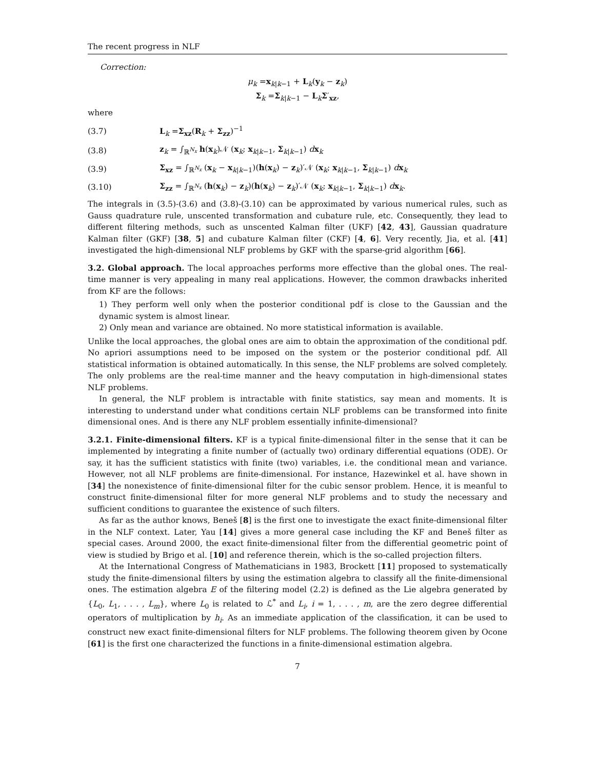The recent progress in NLF
Correction:
μ<sub>k</sub> =x<sub>k|k−1</sub> + L<sub>k</sub>(y<sub>k</sub> − z<sub>k</sub>)
Σ<sub>k</sub> =Σ<sub>k|k−1</sub> − L<sub>k</sub>Σ′<sub>xz</sub>,
where
(3.7) L<sub>k</sub> =Σ<sub>xz</sub>(R<sub>k</sub> + Σ<sub>zz</sub>)<sup>−1</sup>
(3.8) z<sub>k</sub> = ∫<sub>ℝ<sup>N<sub>x</sub></sup></sub> h(x<sub>k</sub>)𝒩 (x<sub>k</sub>; x<sub>k|k−1</sub>, Σ<sub>k|k−1</sub>) dx<sub>k</sub>
(3.9) Σ<sub>xz</sub> = ∫<sub>ℝ<sup>N<sub>x</sub></sup></sub> (x<sub>k</sub> − x<sub>k|k−1</sub>)(h(x<sub>k</sub>) − z<sub>k</sub>)′𝒩 (x<sub>k</sub>; x<sub>k|k−1</sub>, Σ<sub>k|k−1</sub>) dx<sub>k</sub>
(3.10) Σ<sub>zz</sub> = ∫<sub>ℝ<sup>N<sub>x</sub></sup></sub> (h(x<sub>k</sub>) − z<sub>k</sub>)(h(x<sub>k</sub>) − z<sub>k</sub>)′𝒩 (x<sub>k</sub>; x<sub>k|k−1</sub>, Σ<sub>k|k−1</sub>) dx<sub>k</sub>.
The integrals in (3.5)-(3.6) and (3.8)-(3.10) can be approximated by various numerical rules, such as Gauss quadrature rule, unscented transformation and cubature rule, etc. Consequently, they lead to different filtering methods, such as unscented Kalman filter (UKF) [42, 43], Gaussian quadrature Kalman filter (GKF) [38, 5] and cubature Kalman filter (CKF) [4, 6]. Very recently, Jia, et al. [41] investigated the high-dimensional NLF problems by GKF with the sparse-grid algorithm [66].
3.2. Global approach. The local approaches performs more effective than the global ones. The real-time manner is very appealing in many real applications. However, the common drawbacks inherited from KF are the follows:
1) They perform well only when the posterior conditional pdf is close to the Gaussian and the dynamic system is almost linear.
2) Only mean and variance are obtained. No more statistical information is available.
Unlike the local approaches, the global ones are aim to obtain the approximation of the conditional pdf. No apriori assumptions need to be imposed on the system or the posterior conditional pdf. All statistical information is obtained automatically. In this sense, the NLF problems are solved completely. The only problems are the real-time manner and the heavy computation in high-dimensional states NLF problems.
In general, the NLF problem is intractable with finite statistics, say mean and moments. It is interesting to understand under what conditions certain NLF problems can be transformed into finite dimensional ones. And is there any NLF problem essentially infinite-dimensional?
3.2.1. Finite-dimensional filters. KF is a typical finite-dimensional filter in the sense that it can be implemented by integrating a finite number of (actually two) ordinary differential equations (ODE). Or say, it has the sufficient statistics with finite (two) variables, i.e. the conditional mean and variance. However, not all NLF problems are finite-dimensional. For instance, Hazewinkel et al. have shown in [34] the nonexistence of finite-dimensional filter for the cubic sensor problem. Hence, it is meanful to construct finite-dimensional filter for more general NLF problems and to study the necessary and sufficient conditions to guarantee the existence of such filters.
As far as the author knows, Beneš [8] is the first one to investigate the exact finite-dimensional filter in the NLF context. Later, Yau [14] gives a more general case including the KF and Beneš filter as special cases. Around 2000, the exact finite-dimensional filter from the differential geometric point of view is studied by Brigo et al. [10] and reference therein, which is the so-called projection filters.
At the International Congress of Mathematicians in 1983, Brockett [11] proposed to systematically study the finite-dimensional filters by using the estimation algebra to classify all the finite-dimensional ones. The estimation algebra E of the filtering model (2.2) is defined as the Lie algebra generated by {L<sub>0</sub>, L<sub>1</sub>, . . . , L<sub>m</sub>}, where L<sub>0</sub> is related to ℒ<sup>*</sup> and L<sub>i</sub>, i = 1, . . . , m, are the zero degree differential operators of multiplication by h<sub>i</sub>. As an immediate application of the classification, it can be used to construct new exact finite-dimensional filters for NLF problems. The following theorem given by Ocone [61] is the first one characterized the functions in a finite-dimensional estimation algebra.
7